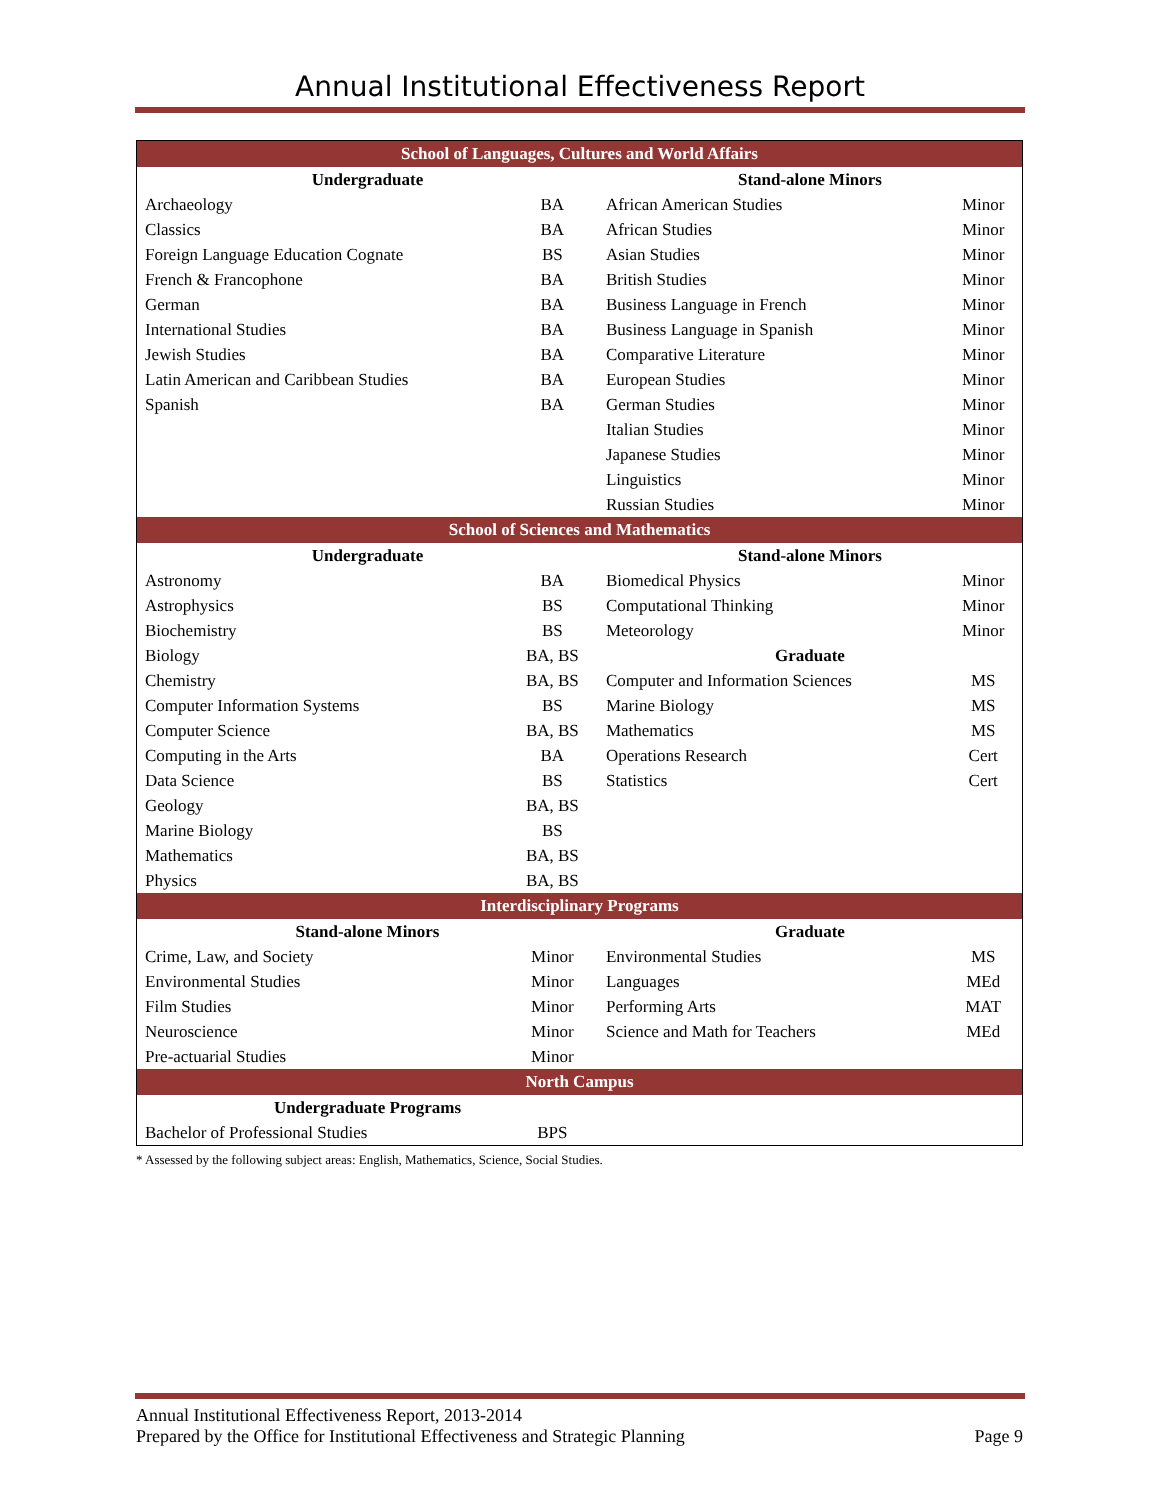Annual Institutional Effectiveness Report
| School of Languages, Cultures and World Affairs | | | |
| --- | --- | --- | --- |
| Undergraduate | | Stand-alone Minors | |
| Archaeology | BA | African American Studies | Minor |
| Classics | BA | African Studies | Minor |
| Foreign Language Education Cognate | BS | Asian Studies | Minor |
| French & Francophone | BA | British Studies | Minor |
| German | BA | Business Language in French | Minor |
| International Studies | BA | Business Language in Spanish | Minor |
| Jewish Studies | BA | Comparative Literature | Minor |
| Latin American and Caribbean Studies | BA | European Studies | Minor |
| Spanish | BA | German Studies | Minor |
| | | Italian Studies | Minor |
| | | Japanese Studies | Minor |
| | | Linguistics | Minor |
| | | Russian Studies | Minor |
| School of Sciences and Mathematics | | | |
| Undergraduate | | Stand-alone Minors | |
| Astronomy | BA | Biomedical Physics | Minor |
| Astrophysics | BS | Computational Thinking | Minor |
| Biochemistry | BS | Meteorology | Minor |
| Biology | BA, BS | Graduate | |
| Chemistry | BA, BS | Computer and Information Sciences | MS |
| Computer Information Systems | BS | Marine Biology | MS |
| Computer Science | BA, BS | Mathematics | MS |
| Computing in the Arts | BA | Operations Research | Cert |
| Data Science | BS | Statistics | Cert |
| Geology | BA, BS | | |
| Marine Biology | BS | | |
| Mathematics | BA, BS | | |
| Physics | BA, BS | | |
| Interdisciplinary Programs | | | |
| Stand-alone Minors | | Graduate | |
| Crime, Law, and Society | Minor | Environmental Studies | MS |
| Environmental Studies | Minor | Languages | MEd |
| Film Studies | Minor | Performing Arts | MAT |
| Neuroscience | Minor | Science and Math for Teachers | MEd |
| Pre-actuarial Studies | Minor | | |
| North Campus | | | |
| Undergraduate Programs | | | |
| Bachelor of Professional Studies | BPS | | |
* Assessed by the following subject areas: English, Mathematics, Science, Social Studies.
Annual Institutional Effectiveness Report, 2013-2014
Prepared by the Office for Institutional Effectiveness and Strategic Planning Page 9